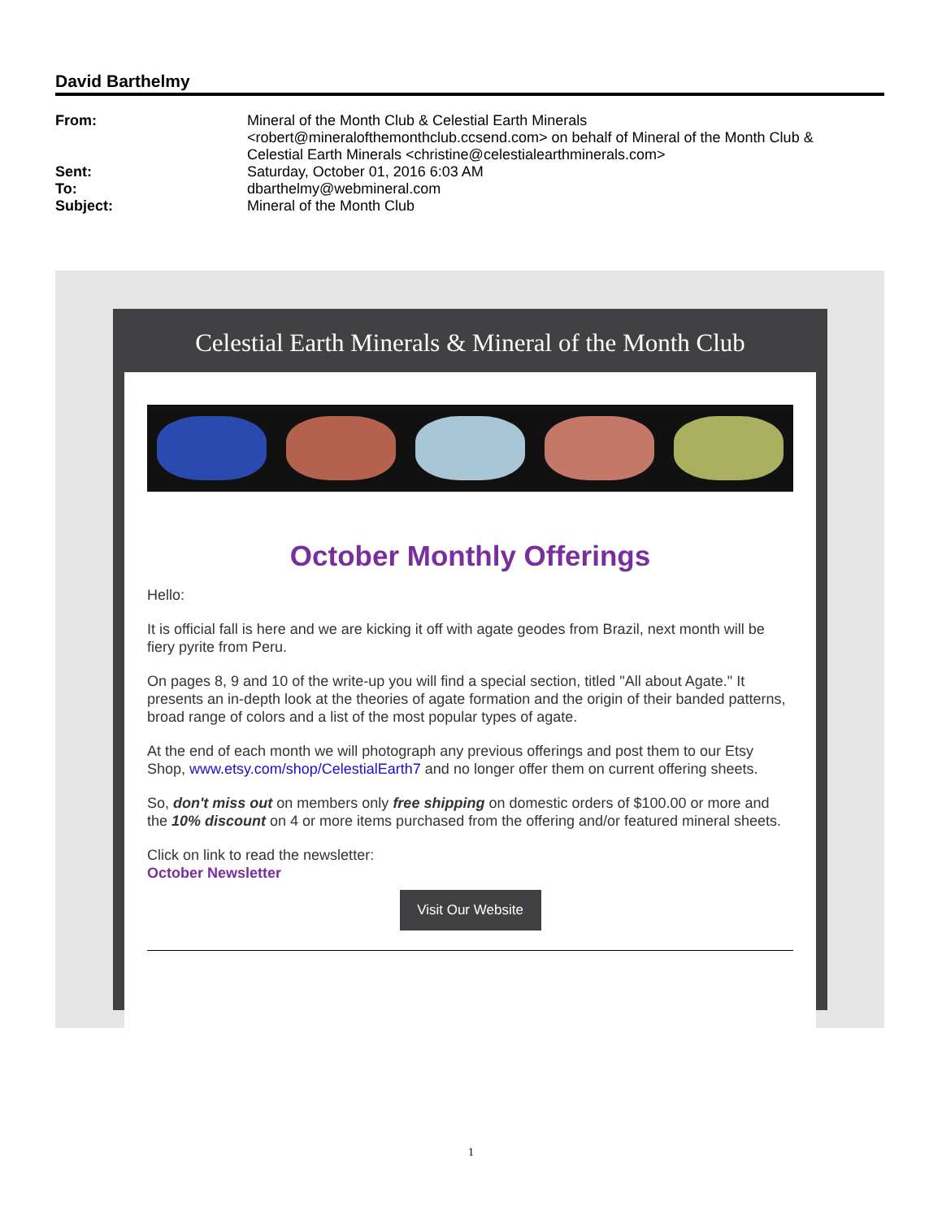David Barthelmy
From: Mineral of the Month Club & Celestial Earth Minerals <robert@mineralofthemonthclub.ccsend.com> on behalf of Mineral of the Month Club & Celestial Earth Minerals <christine@celestialearthminerals.com>
Sent: Saturday, October 01, 2016 6:03 AM
To: dbarthelmy@webmineral.com
Subject: Mineral of the Month Club
Celestial Earth Minerals & Mineral of the Month Club
October Monthly Offerings
Hello:
It is official fall is here and we are kicking it off with agate geodes from Brazil, next month will be fiery pyrite from Peru.
On pages 8, 9 and 10 of the write-up you will find a special section, titled "All about Agate." It presents an in-depth look at the theories of agate formation and the origin of their banded patterns, broad range of colors and a list of the most popular types of agate.
At the end of each month we will photograph any previous offerings and post them to our Etsy Shop, www.etsy.com/shop/CelestialEarth7 and no longer offer them on current offering sheets.
So, don't miss out on members only free shipping on domestic orders of $100.00 or more and the 10% discount on 4 or more items purchased from the offering and/or featured mineral sheets.
Click on link to read the newsletter:
October Newsletter
Visit Our Website
1